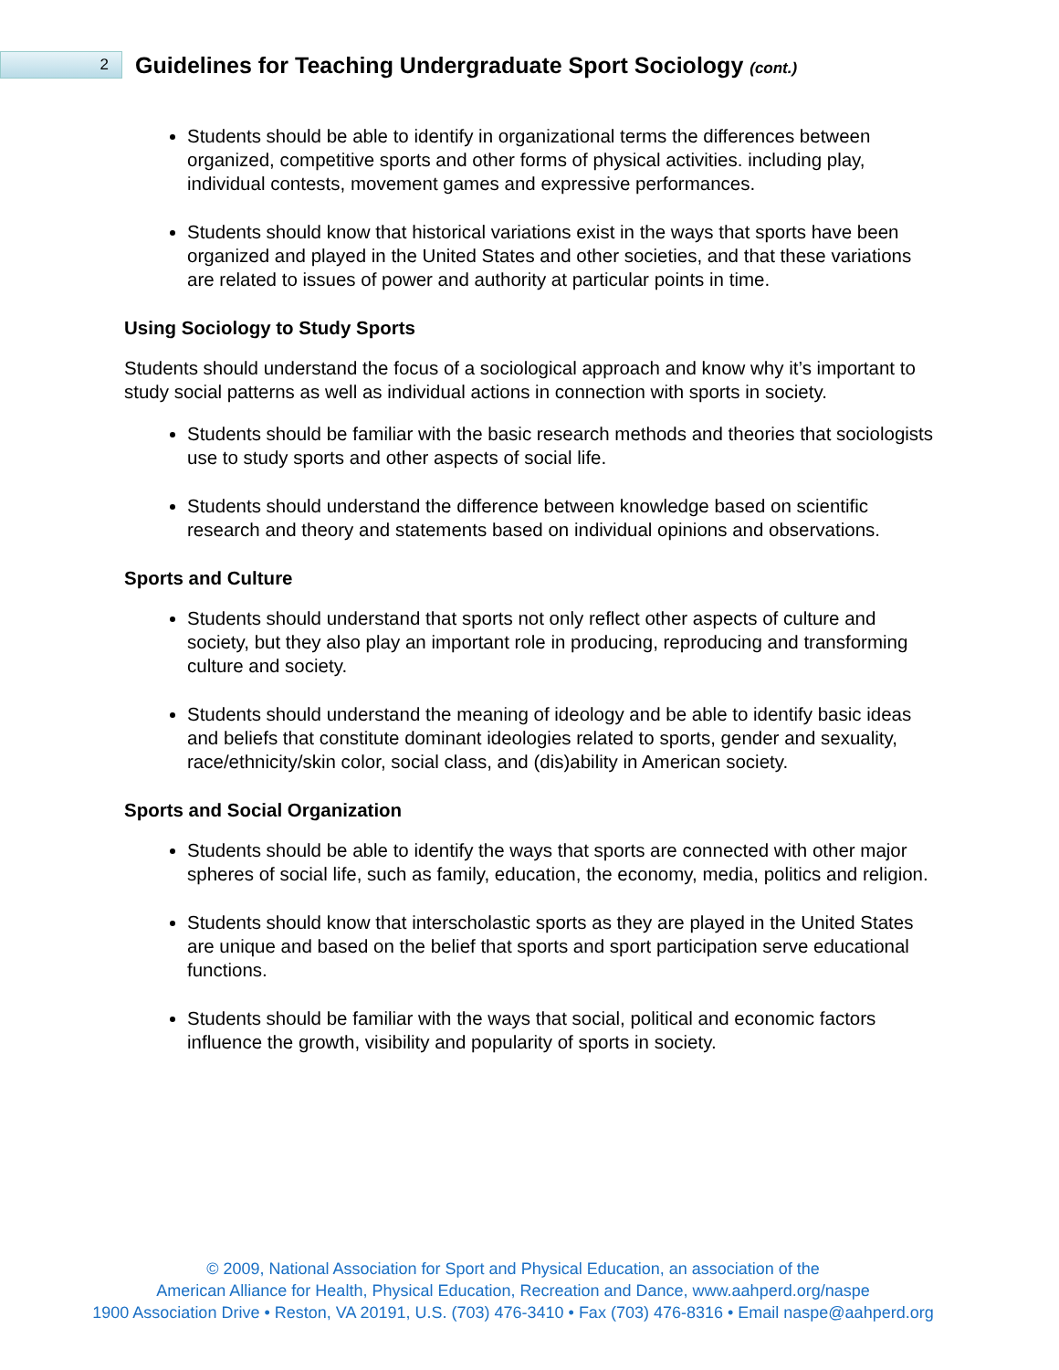2
Guidelines for Teaching Undergraduate Sport Sociology (cont.)
Students should be able to identify in organizational terms the differences between organized, competitive sports and other forms of physical activities. including play, individual contests, movement games and expressive performances.
Students should know that historical variations exist in the ways that sports have been organized and played in the United States and other societies, and that these variations are related to issues of power and authority at particular points in time.
Using Sociology to Study Sports
Students should understand the focus of a sociological approach and know why it’s important to study social patterns as well as individual actions in connection with sports in society.
Students should be familiar with the basic research methods and theories that sociologists use to study sports and other aspects of social life.
Students should understand the difference between knowledge based on scientific research and theory and statements based on individual opinions and observations.
Sports and Culture
Students should understand that sports not only reflect other aspects of culture and society, but they also play an important role in producing, reproducing and transforming culture and society.
Students should understand the meaning of ideology and be able to identify basic ideas and beliefs that constitute dominant ideologies related to sports, gender and sexuality, race/ethnicity/skin color, social class, and (dis)ability in American society.
Sports and Social Organization
Students should be able to identify the ways that sports are connected with other major spheres of social life, such as family, education, the economy, media, politics and religion.
Students should know that interscholastic sports as they are played in the United States are unique and based on the belief that sports and sport participation serve educational functions.
Students should be familiar with the ways that social, political and economic factors influence the growth, visibility and popularity of sports in society.
© 2009, National Association for Sport and Physical Education, an association of the
American Alliance for Health, Physical Education, Recreation and Dance, www.aahperd.org/naspe
1900 Association Drive • Reston, VA 20191, U.S. (703) 476-3410 • Fax (703) 476-8316 • Email naspe@aahperd.org